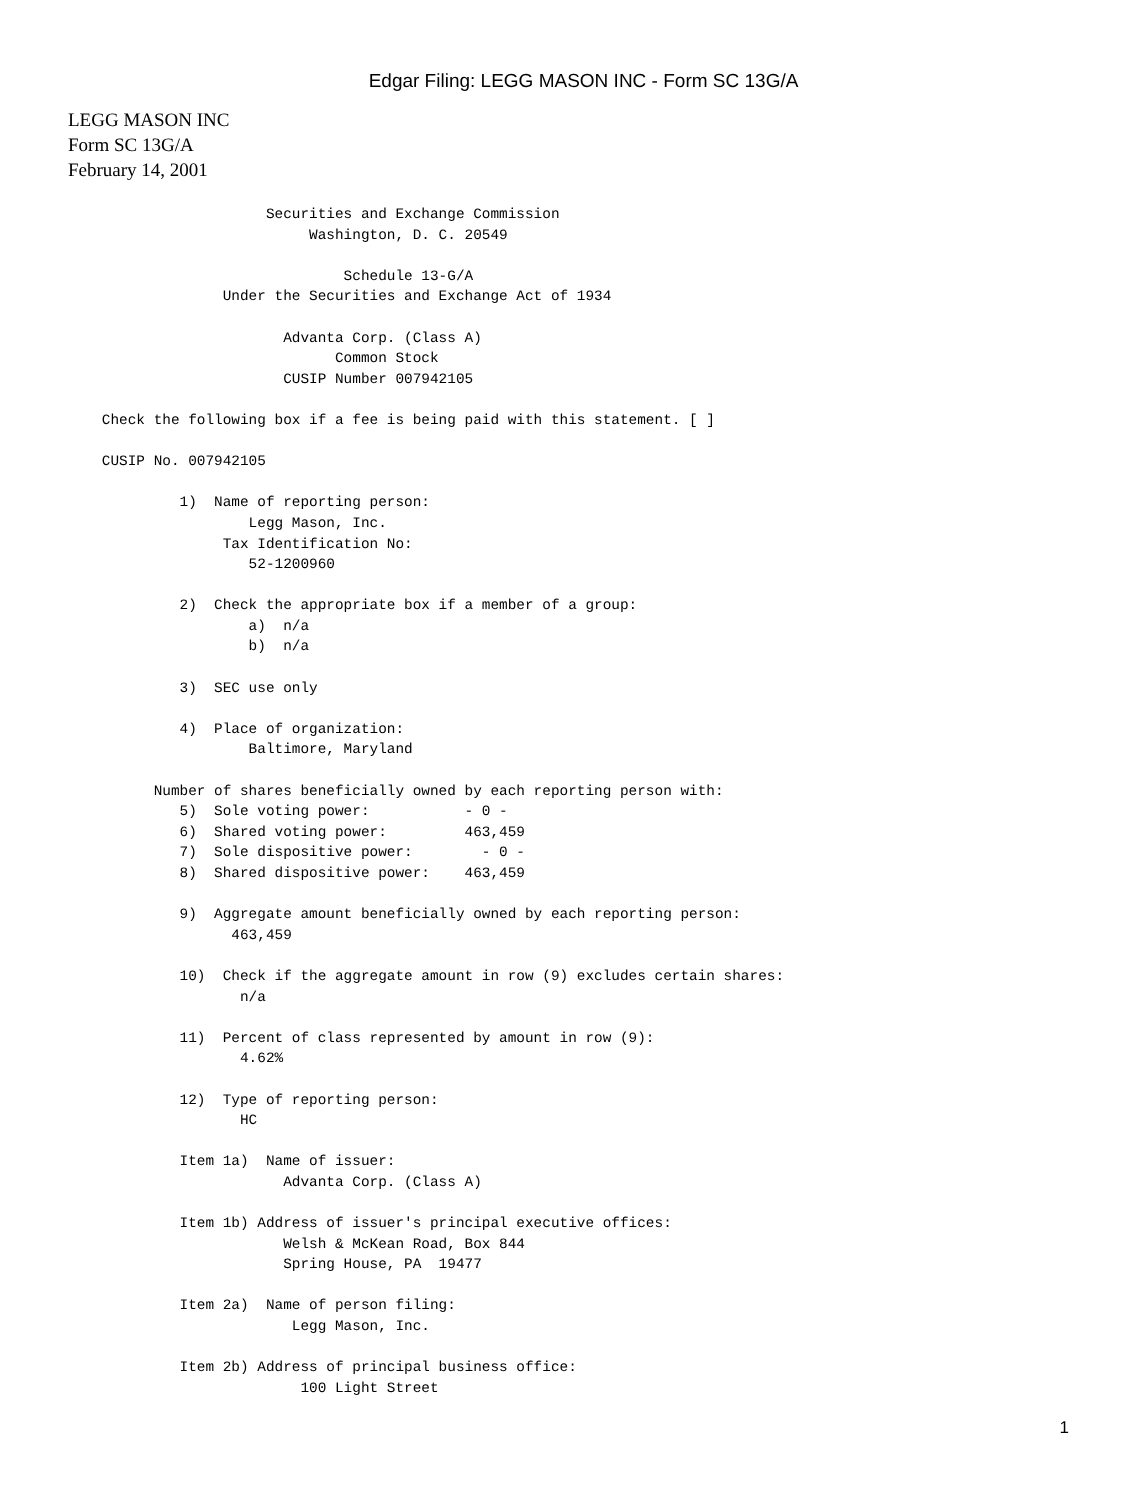Edgar Filing: LEGG MASON INC - Form SC 13G/A
LEGG MASON INC
Form SC 13G/A
February 14, 2001
                         Securities and Exchange Commission
                              Washington, D. C. 20549

                                  Schedule 13-G/A
                    Under the Securities and Exchange Act of 1934

                           Advanta Corp. (Class A)
                                 Common Stock
                           CUSIP Number 007942105

      Check the following box if a fee is being paid with this statement. [ ]

      CUSIP No. 007942105

               1)  Name of reporting person:
                       Legg Mason, Inc.
                    Tax Identification No:
                       52-1200960

               2)  Check the appropriate box if a member of a group:
                       a)  n/a
                       b)  n/a

               3)  SEC use only

               4)  Place of organization:
                       Baltimore, Maryland

            Number of shares beneficially owned by each reporting person with:
               5)  Sole voting power:           - 0 -
               6)  Shared voting power:         463,459
               7)  Sole dispositive power:        - 0 -
               8)  Shared dispositive power:    463,459

               9)  Aggregate amount beneficially owned by each reporting person:
                     463,459

               10)  Check if the aggregate amount in row (9) excludes certain shares:
                      n/a

               11)  Percent of class represented by amount in row (9):
                      4.62%

               12)  Type of reporting person:
                      HC

               Item 1a)  Name of issuer:
                           Advanta Corp. (Class A)

               Item 1b) Address of issuer's principal executive offices:
                           Welsh & McKean Road, Box 844
                           Spring House, PA  19477

               Item 2a)  Name of person filing:
                            Legg Mason, Inc.

               Item 2b) Address of principal business office:
                             100 Light Street
1